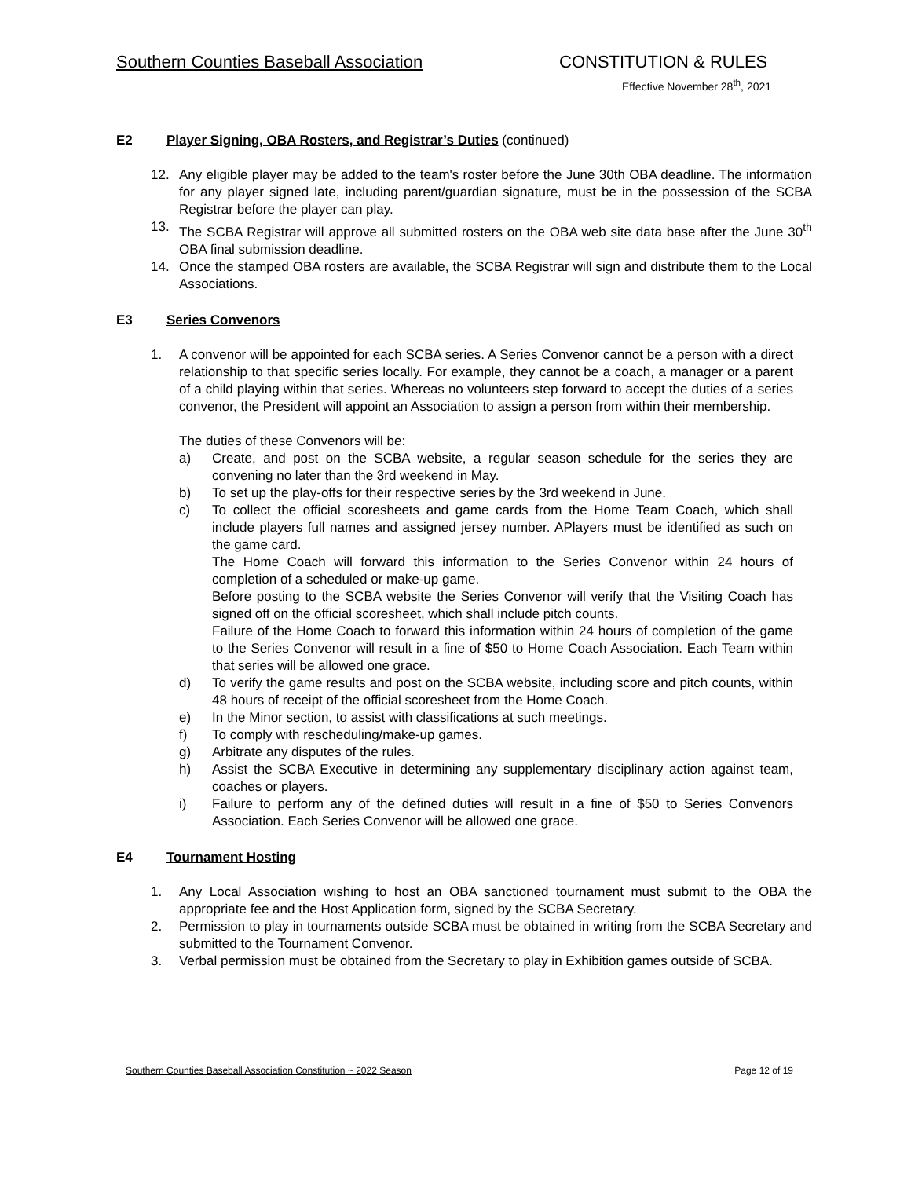Southern Counties Baseball Association CONSTITUTION & RULES
Effective November 28<sup>th</sup>, 2021
E2 Player Signing, OBA Rosters, and Registrar’s Duties (continued)
12. Any eligible player may be added to the team's roster before the June 30th OBA deadline. The information for any player signed late, including parent/guardian signature, must be in the possession of the SCBA Registrar before the player can play.
13. The SCBA Registrar will approve all submitted rosters on the OBA web site data base after the June 30<sup>th</sup> OBA final submission deadline.
14. Once the stamped OBA rosters are available, the SCBA Registrar will sign and distribute them to the Local Associations.
E3 Series Convenors
1. A convenor will be appointed for each SCBA series. A Series Convenor cannot be a person with a direct relationship to that specific series locally. For example, they cannot be a coach, a manager or a parent of a child playing within that series. Whereas no volunteers step forward to accept the duties of a series convenor, the President will appoint an Association to assign a person from within their membership.
The duties of these Convenors will be:
a) Create, and post on the SCBA website, a regular season schedule for the series they are convening no later than the 3rd weekend in May.
b) To set up the play-offs for their respective series by the 3rd weekend in June.
c) To collect the official scoresheets and game cards from the Home Team Coach, which shall include players full names and assigned jersey number. APlayers must be identified as such on the game card.
The Home Coach will forward this information to the Series Convenor within 24 hours of completion of a scheduled or make-up game.
Before posting to the SCBA website the Series Convenor will verify that the Visiting Coach has signed off on the official scoresheet, which shall include pitch counts.
Failure of the Home Coach to forward this information within 24 hours of completion of the game to the Series Convenor will result in a fine of $50 to Home Coach Association. Each Team within that series will be allowed one grace.
d) To verify the game results and post on the SCBA website, including score and pitch counts, within 48 hours of receipt of the official scoresheet from the Home Coach.
e) In the Minor section, to assist with classifications at such meetings.
f) To comply with rescheduling/make-up games.
g) Arbitrate any disputes of the rules.
h) Assist the SCBA Executive in determining any supplementary disciplinary action against team, coaches or players.
i) Failure to perform any of the defined duties will result in a fine of $50 to Series Convenors Association. Each Series Convenor will be allowed one grace.
E4 Tournament Hosting
1. Any Local Association wishing to host an OBA sanctioned tournament must submit to the OBA the appropriate fee and the Host Application form, signed by the SCBA Secretary.
2. Permission to play in tournaments outside SCBA must be obtained in writing from the SCBA Secretary and submitted to the Tournament Convenor.
3. Verbal permission must be obtained from the Secretary to play in Exhibition games outside of SCBA.
Southern Counties Baseball Association Constitution ~ 2022 Season Page 12 of 19